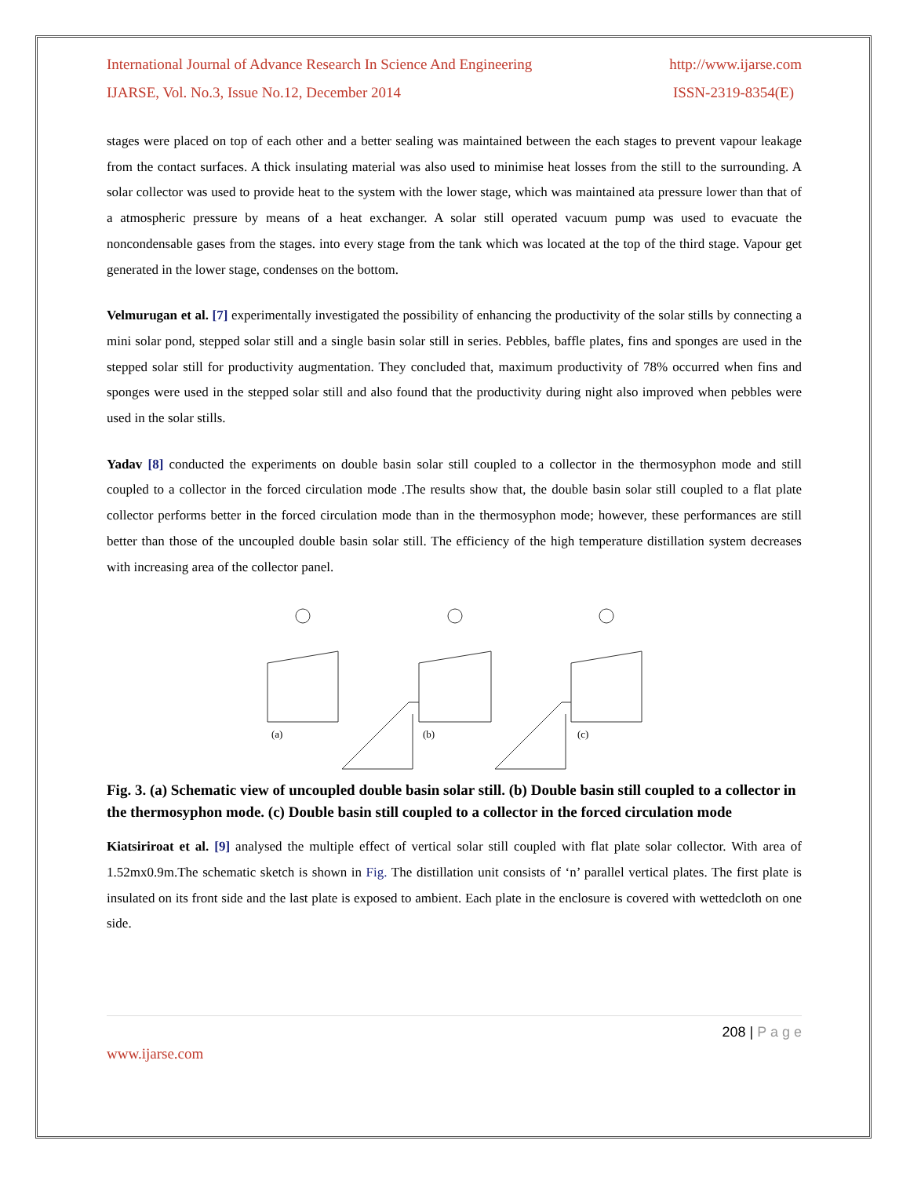International Journal of Advance Research In Science And Engineering http://www.ijarse.com
IJARSE, Vol. No.3, Issue No.12, December 2014 ISSN-2319-8354(E)
stages were placed on top of each other and a better sealing was maintained between the each stages to prevent vapour leakage from the contact surfaces. A thick insulating material was also used to minimise heat losses from the still to the surrounding. A solar collector was used to provide heat to the system with the lower stage, which was maintained ata pressure lower than that of a atmospheric pressure by means of a heat exchanger. A solar still operated vacuum pump was used to evacuate the noncondensable gases from the stages. into every stage from the tank which was located at the top of the third stage. Vapour get generated in the lower stage, condenses on the bottom.
Velmurugan et al. [7] experimentally investigated the possibility of enhancing the productivity of the solar stills by connecting a mini solar pond, stepped solar still and a single basin solar still in series. Pebbles, baffle plates, fins and sponges are used in the stepped solar still for productivity augmentation. They concluded that, maximum productivity of 78% occurred when fins and sponges were used in the stepped solar still and also found that the productivity during night also improved when pebbles were used in the solar stills.
Yadav [8] conducted the experiments on double basin solar still coupled to a collector in the thermosyphon mode and still coupled to a collector in the forced circulation mode .The results show that, the double basin solar still coupled to a flat plate collector performs better in the forced circulation mode than in the thermosyphon mode; however, these performances are still better than those of the uncoupled double basin solar still. The efficiency of the high temperature distillation system decreases with increasing area of the collector panel.
(a)
(b)
(c)
Fig. 3. (a) Schematic view of uncoupled double basin solar still. (b) Double basin still coupled to a collector in the thermosyphon mode. (c) Double basin still coupled to a collector in the forced circulation mode
Kiatsiriroat et al. [9] analysed the multiple effect of vertical solar still coupled with flat plate solar collector. With area of 1.52mx0.9m.The schematic sketch is shown in Fig. The distillation unit consists of ‘n’ parallel vertical plates. The first plate is insulated on its front side and the last plate is exposed to ambient. Each plate in the enclosure is covered with wettedcloth on one side.
208 | P a g e
www.ijarse.com